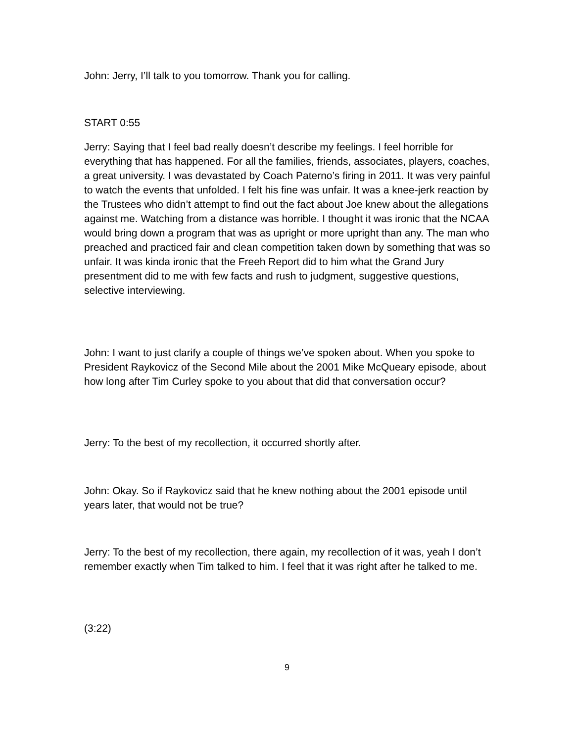John: Jerry, I’ll talk to you tomorrow. Thank you for calling.
START 0:55
Jerry: Saying that I feel bad really doesn’t describe my feelings. I feel horrible for everything that has happened. For all the families, friends, associates, players, coaches, a great university. I was devastated by Coach Paterno’s firing in 2011. It was very painful to watch the events that unfolded. I felt his fine was unfair. It was a knee-jerk reaction by the Trustees who didn’t attempt to find out the fact about Joe knew about the allegations against me. Watching from a distance was horrible. I thought it was ironic that the NCAA would bring down a program that was as upright or more upright than any. The man who preached and practiced fair and clean competition taken down by something that was so unfair. It was kinda ironic that the Freeh Report did to him what the Grand Jury presentment did to me with few facts and rush to judgment, suggestive questions, selective interviewing.
John: I want to just clarify a couple of things we’ve spoken about. When you spoke to President Raykovicz of the Second Mile about the 2001 Mike McQueary episode, about how long after Tim Curley spoke to you about that did that conversation occur?
Jerry: To the best of my recollection, it occurred shortly after.
John: Okay. So if Raykovicz said that he knew nothing about the 2001 episode until years later, that would not be true?
Jerry: To the best of my recollection, there again, my recollection of it was, yeah I don’t remember exactly when Tim talked to him. I feel that it was right after he talked to me.
(3:22)
9